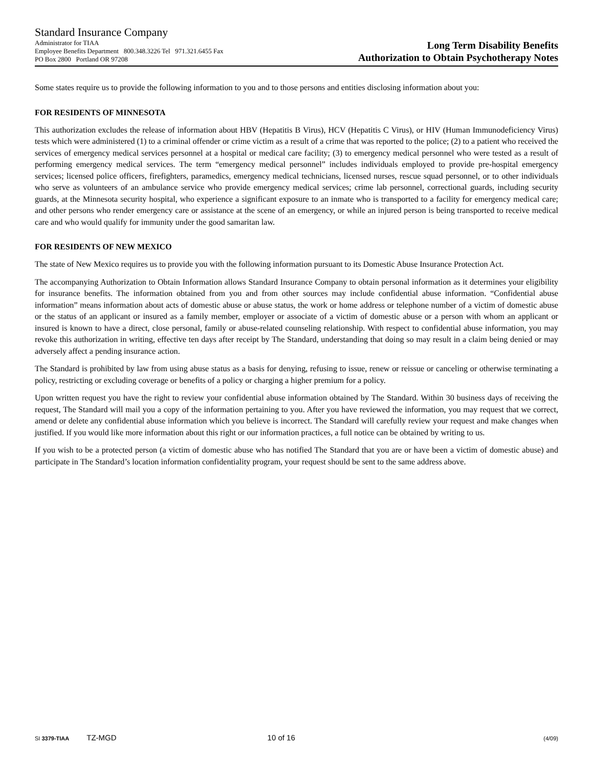Standard Insurance Company
Administrator for TIAA
Employee Benefits Department 800.348.3226 Tel 971.321.6455 Fax
PO Box 2800 Portland OR 97208
Long Term Disability Benefits
Authorization to Obtain Psychotherapy Notes
Some states require us to provide the following information to you and to those persons and entities disclosing information about you:
FOR RESIDENTS OF MINNESOTA
This authorization excludes the release of information about HBV (Hepatitis B Virus), HCV (Hepatitis C Virus), or HIV (Human Immunodeficiency Virus) tests which were administered (1) to a criminal offender or crime victim as a result of a crime that was reported to the police; (2) to a patient who received the services of emergency medical services personnel at a hospital or medical care facility; (3) to emergency medical personnel who were tested as a result of performing emergency medical services. The term “emergency medical personnel” includes individuals employed to provide pre-hospital emergency services; licensed police officers, firefighters, paramedics, emergency medical technicians, licensed nurses, rescue squad personnel, or to other individuals who serve as volunteers of an ambulance service who provide emergency medical services; crime lab personnel, correctional guards, including security guards, at the Minnesota security hospital, who experience a significant exposure to an inmate who is transported to a facility for emergency medical care; and other persons who render emergency care or assistance at the scene of an emergency, or while an injured person is being transported to receive medical care and who would qualify for immunity under the good samaritan law.
FOR RESIDENTS OF NEW MEXICO
The state of New Mexico requires us to provide you with the following information pursuant to its Domestic Abuse Insurance Protection Act.
The accompanying Authorization to Obtain Information allows Standard Insurance Company to obtain personal information as it determines your eligibility for insurance benefits. The information obtained from you and from other sources may include confidential abuse information. “Confidential abuse information” means information about acts of domestic abuse or abuse status, the work or home address or telephone number of a victim of domestic abuse or the status of an applicant or insured as a family member, employer or associate of a victim of domestic abuse or a person with whom an applicant or insured is known to have a direct, close personal, family or abuse-related counseling relationship. With respect to confidential abuse information, you may revoke this authorization in writing, effective ten days after receipt by The Standard, understanding that doing so may result in a claim being denied or may adversely affect a pending insurance action.
The Standard is prohibited by law from using abuse status as a basis for denying, refusing to issue, renew or reissue or canceling or otherwise terminating a policy, restricting or excluding coverage or benefits of a policy or charging a higher premium for a policy.
Upon written request you have the right to review your confidential abuse information obtained by The Standard. Within 30 business days of receiving the request, The Standard will mail you a copy of the information pertaining to you. After you have reviewed the information, you may request that we correct, amend or delete any confidential abuse information which you believe is incorrect. The Standard will carefully review your request and make changes when justified. If you would like more information about this right or our information practices, a full notice can be obtained by writing to us.
If you wish to be a protected person (a victim of domestic abuse who has notified The Standard that you are or have been a victim of domestic abuse) and participate in The Standard’s location information confidentiality program, your request should be sent to the same address above.
SI 3379-TIAA TZ-MGD 10 of 16 (4/09)